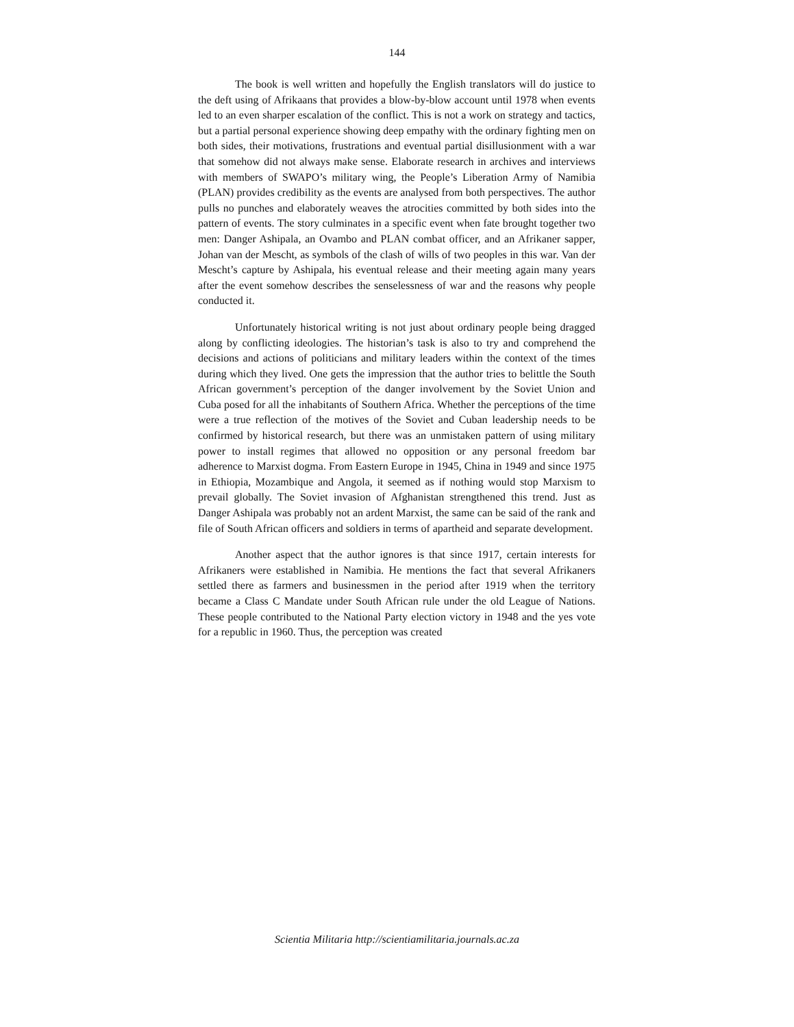144
The book is well written and hopefully the English translators will do justice to the deft using of Afrikaans that provides a blow-by-blow account until 1978 when events led to an even sharper escalation of the conflict. This is not a work on strategy and tactics, but a partial personal experience showing deep empathy with the ordinary fighting men on both sides, their motivations, frustrations and eventual partial disillusionment with a war that somehow did not always make sense. Elaborate research in archives and interviews with members of SWAPO’s military wing, the People’s Liberation Army of Namibia (PLAN) provides credibility as the events are analysed from both perspectives. The author pulls no punches and elaborately weaves the atrocities committed by both sides into the pattern of events. The story culminates in a specific event when fate brought together two men: Danger Ashipala, an Ovambo and PLAN combat officer, and an Afrikaner sapper, Johan van der Mescht, as symbols of the clash of wills of two peoples in this war. Van der Mescht’s capture by Ashipala, his eventual release and their meeting again many years after the event somehow describes the senselessness of war and the reasons why people conducted it.
Unfortunately historical writing is not just about ordinary people being dragged along by conflicting ideologies. The historian’s task is also to try and comprehend the decisions and actions of politicians and military leaders within the context of the times during which they lived. One gets the impression that the author tries to belittle the South African government’s perception of the danger involvement by the Soviet Union and Cuba posed for all the inhabitants of Southern Africa. Whether the perceptions of the time were a true reflection of the motives of the Soviet and Cuban leadership needs to be confirmed by historical research, but there was an unmistaken pattern of using military power to install regimes that allowed no opposition or any personal freedom bar adherence to Marxist dogma. From Eastern Europe in 1945, China in 1949 and since 1975 in Ethiopia, Mozambique and Angola, it seemed as if nothing would stop Marxism to prevail globally. The Soviet invasion of Afghanistan strengthened this trend. Just as Danger Ashipala was probably not an ardent Marxist, the same can be said of the rank and file of South African officers and soldiers in terms of apartheid and separate development.
Another aspect that the author ignores is that since 1917, certain interests for Afrikaners were established in Namibia. He mentions the fact that several Afrikaners settled there as farmers and businessmen in the period after 1919 when the territory became a Class C Mandate under South African rule under the old League of Nations. These people contributed to the National Party election victory in 1948 and the yes vote for a republic in 1960. Thus, the perception was created
Scientia Militaria http://scientiamilitaria.journals.ac.za